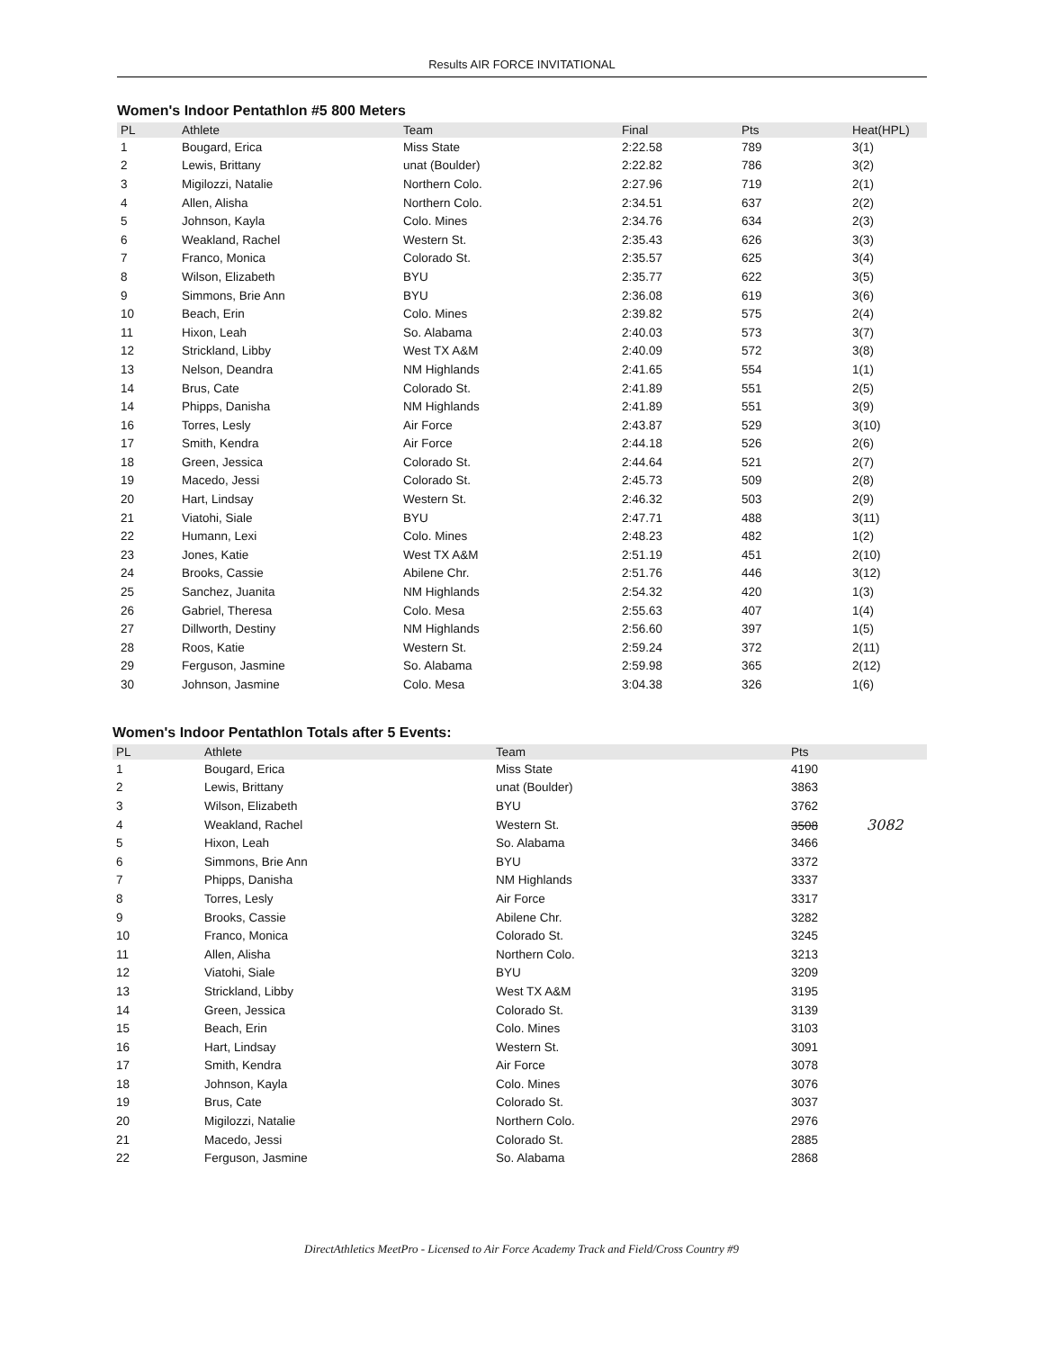Results AIR FORCE INVITATIONAL
Women's Indoor Pentathlon #5 800 Meters
| PL | Athlete | Team | Final | Pts | Heat(HPL) |
| --- | --- | --- | --- | --- | --- |
| 1 | Bougard, Erica | Miss State | 2:22.58 | 789 | 3(1) |
| 2 | Lewis, Brittany | unat (Boulder) | 2:22.82 | 786 | 3(2) |
| 3 | Migilozzi, Natalie | Northern Colo. | 2:27.96 | 719 | 2(1) |
| 4 | Allen, Alisha | Northern Colo. | 2:34.51 | 637 | 2(2) |
| 5 | Johnson, Kayla | Colo. Mines | 2:34.76 | 634 | 2(3) |
| 6 | Weakland, Rachel | Western St. | 2:35.43 | 626 | 3(3) |
| 7 | Franco, Monica | Colorado St. | 2:35.57 | 625 | 3(4) |
| 8 | Wilson, Elizabeth | BYU | 2:35.77 | 622 | 3(5) |
| 9 | Simmons, Brie Ann | BYU | 2:36.08 | 619 | 3(6) |
| 10 | Beach, Erin | Colo. Mines | 2:39.82 | 575 | 2(4) |
| 11 | Hixon, Leah | So. Alabama | 2:40.03 | 573 | 3(7) |
| 12 | Strickland, Libby | West TX A&M | 2:40.09 | 572 | 3(8) |
| 13 | Nelson, Deandra | NM Highlands | 2:41.65 | 554 | 1(1) |
| 14 | Brus, Cate | Colorado St. | 2:41.89 | 551 | 2(5) |
| 14 | Phipps, Danisha | NM Highlands | 2:41.89 | 551 | 3(9) |
| 16 | Torres, Lesly | Air Force | 2:43.87 | 529 | 3(10) |
| 17 | Smith, Kendra | Air Force | 2:44.18 | 526 | 2(6) |
| 18 | Green, Jessica | Colorado St. | 2:44.64 | 521 | 2(7) |
| 19 | Macedo, Jessi | Colorado St. | 2:45.73 | 509 | 2(8) |
| 20 | Hart, Lindsay | Western St. | 2:46.32 | 503 | 2(9) |
| 21 | Viatohi, Siale | BYU | 2:47.71 | 488 | 3(11) |
| 22 | Humann, Lexi | Colo. Mines | 2:48.23 | 482 | 1(2) |
| 23 | Jones, Katie | West TX A&M | 2:51.19 | 451 | 2(10) |
| 24 | Brooks, Cassie | Abilene Chr. | 2:51.76 | 446 | 3(12) |
| 25 | Sanchez, Juanita | NM Highlands | 2:54.32 | 420 | 1(3) |
| 26 | Gabriel, Theresa | Colo. Mesa | 2:55.63 | 407 | 1(4) |
| 27 | Dillworth, Destiny | NM Highlands | 2:56.60 | 397 | 1(5) |
| 28 | Roos, Katie | Western St. | 2:59.24 | 372 | 2(11) |
| 29 | Ferguson, Jasmine | So. Alabama | 2:59.98 | 365 | 2(12) |
| 30 | Johnson, Jasmine | Colo. Mesa | 3:04.38 | 326 | 1(6) |
Women's Indoor Pentathlon Totals after 5 Events:
| PL | Athlete | Team | Pts |
| --- | --- | --- | --- |
| 1 | Bougard, Erica | Miss State | 4190 |
| 2 | Lewis, Brittany | unat (Boulder) | 3863 |
| 3 | Wilson, Elizabeth | BYU | 3762 |
| 4 | Weakland, Rachel | Western St. | 3508 3082 |
| 5 | Hixon, Leah | So. Alabama | 3466 |
| 6 | Simmons, Brie Ann | BYU | 3372 |
| 7 | Phipps, Danisha | NM Highlands | 3337 |
| 8 | Torres, Lesly | Air Force | 3317 |
| 9 | Brooks, Cassie | Abilene Chr. | 3282 |
| 10 | Franco, Monica | Colorado St. | 3245 |
| 11 | Allen, Alisha | Northern Colo. | 3213 |
| 12 | Viatohi, Siale | BYU | 3209 |
| 13 | Strickland, Libby | West TX A&M | 3195 |
| 14 | Green, Jessica | Colorado St. | 3139 |
| 15 | Beach, Erin | Colo. Mines | 3103 |
| 16 | Hart, Lindsay | Western St. | 3091 |
| 17 | Smith, Kendra | Air Force | 3078 |
| 18 | Johnson, Kayla | Colo. Mines | 3076 |
| 19 | Brus, Cate | Colorado St. | 3037 |
| 20 | Migilozzi, Natalie | Northern Colo. | 2976 |
| 21 | Macedo, Jessi | Colorado St. | 2885 |
| 22 | Ferguson, Jasmine | So. Alabama | 2868 |
DirectAthletics MeetPro - Licensed to Air Force Academy Track and Field/Cross Country #9